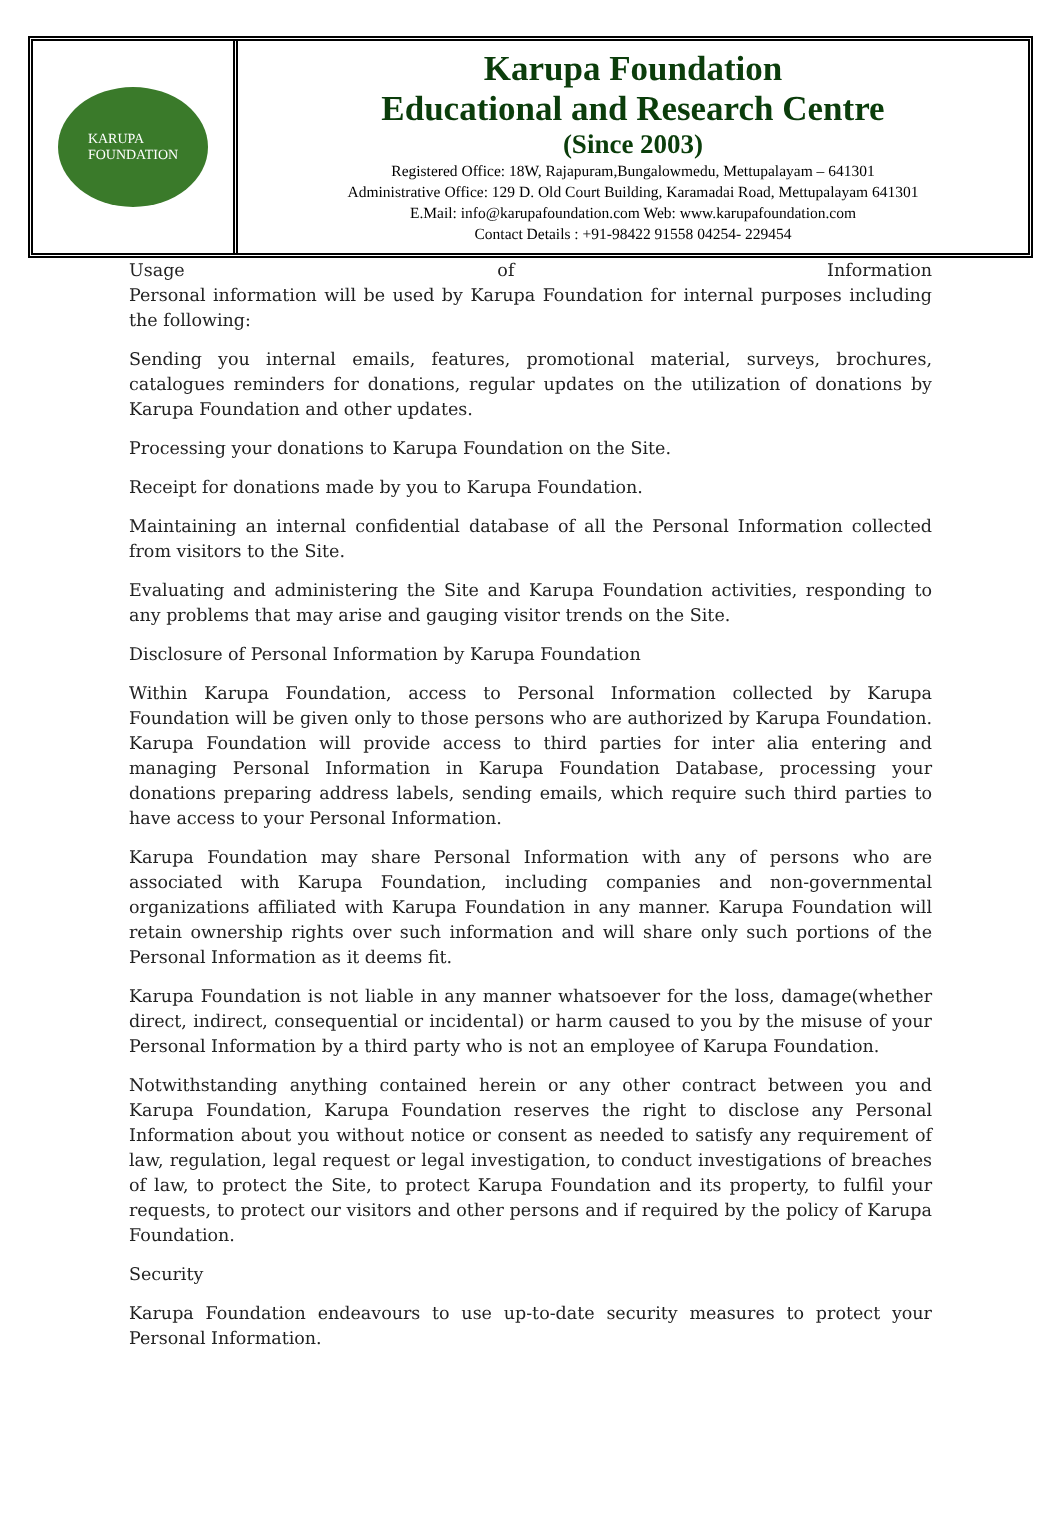KARUPA
FOUNDATION
Karupa Foundation
Educational and Research Centre
(Since 2003)
Registered Office: 18W, Rajapuram,Bungalowmedu, Mettupalayam – 641301
Administrative Office: 129 D. Old Court Building, Karamadai Road, Mettupalayam 641301
E.Mail: info@karupafoundation.com Web: www.karupafoundation.com
Contact Details : +91-98422 91558 04254- 229454
Usage of Information
Personal information will be used by Karupa Foundation for internal purposes including the following:
Sending you internal emails, features, promotional material, surveys, brochures, catalogues reminders for donations, regular updates on the utilization of donations by Karupa Foundation and other updates.
Processing your donations to Karupa Foundation on the Site.
Receipt for donations made by you to Karupa Foundation.
Maintaining an internal confidential database of all the Personal Information collected from visitors to the Site.
Evaluating and administering the Site and Karupa Foundation activities, responding to any problems that may arise and gauging visitor trends on the Site.
Disclosure of Personal Information by Karupa Foundation
Within Karupa Foundation, access to Personal Information collected by Karupa Foundation will be given only to those persons who are authorized by Karupa Foundation. Karupa Foundation will provide access to third parties for inter alia entering and managing Personal Information in Karupa Foundation Database, processing your donations preparing address labels, sending emails, which require such third parties to have access to your Personal Information.
Karupa Foundation may share Personal Information with any of persons who are associated with Karupa Foundation, including companies and non-governmental organizations affiliated with Karupa Foundation in any manner. Karupa Foundation will retain ownership rights over such information and will share only such portions of the Personal Information as it deems fit.
Karupa Foundation is not liable in any manner whatsoever for the loss, damage(whether direct, indirect, consequential or incidental) or harm caused to you by the misuse of your Personal Information by a third party who is not an employee of Karupa Foundation.
Notwithstanding anything contained herein or any other contract between you and Karupa Foundation, Karupa Foundation reserves the right to disclose any Personal Information about you without notice or consent as needed to satisfy any requirement of law, regulation, legal request or legal investigation, to conduct investigations of breaches of law, to protect the Site, to protect Karupa Foundation and its property, to fulfil your requests, to protect our visitors and other persons and if required by the policy of Karupa Foundation.
Security
Karupa Foundation endeavours to use up-to-date security measures to protect your Personal Information.